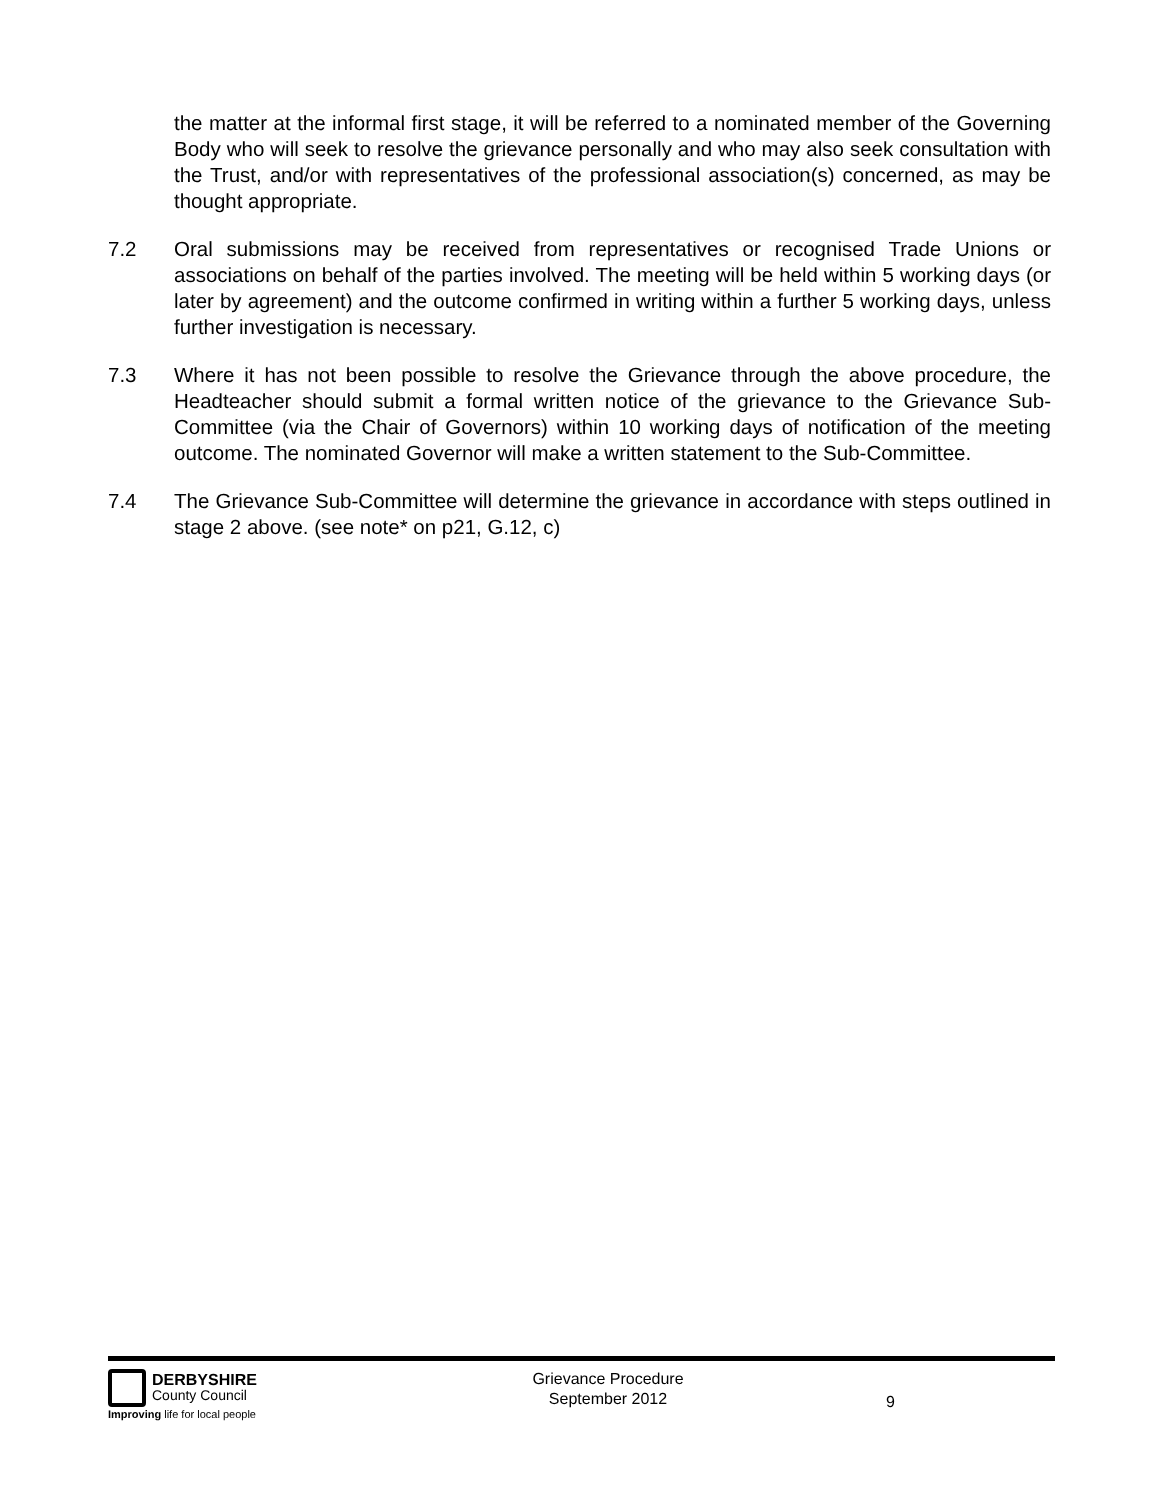the matter at the informal first stage, it will be referred to a nominated member of the Governing Body who will seek to resolve the grievance personally and who may also seek consultation with the Trust, and/or with representatives of the professional association(s) concerned, as may be thought appropriate.
7.2 Oral submissions may be received from representatives or recognised Trade Unions or associations on behalf of the parties involved. The meeting will be held within 5 working days (or later by agreement) and the outcome confirmed in writing within a further 5 working days, unless further investigation is necessary.
7.3 Where it has not been possible to resolve the Grievance through the above procedure, the Headteacher should submit a formal written notice of the grievance to the Grievance Sub-Committee (via the Chair of Governors) within 10 working days of notification of the meeting outcome. The nominated Governor will make a written statement to the Sub-Committee.
7.4 The Grievance Sub-Committee will determine the grievance in accordance with steps outlined in stage 2 above. (see note* on p21, G.12, c)
DERBYSHIRE
County Council
Improving life for local people
Grievance Procedure
September 2012
9